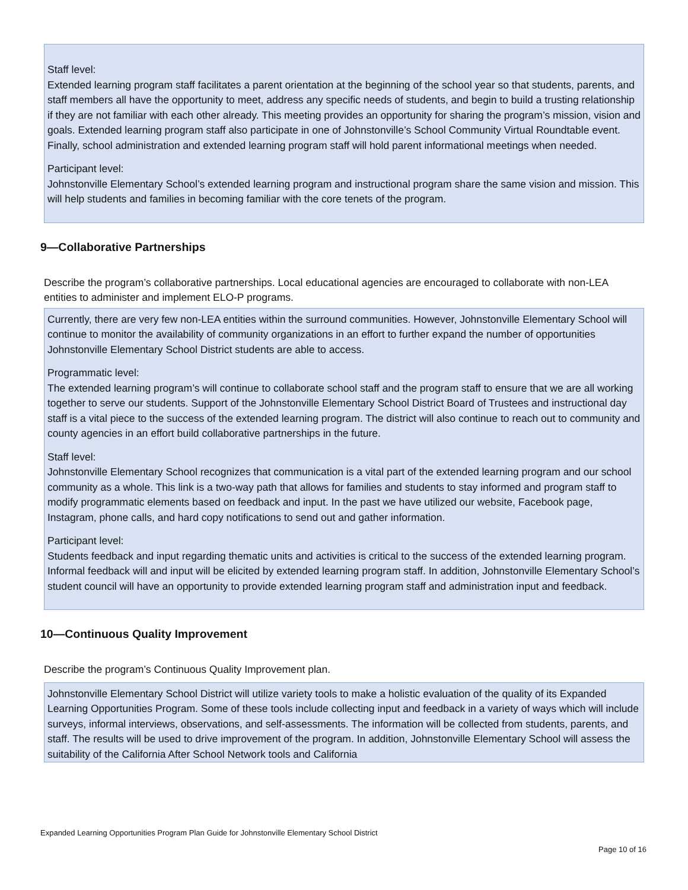Staff level:
Extended learning program staff facilitates a parent orientation at the beginning of the school year so that students, parents, and staff members all have the opportunity to meet, address any specific needs of students, and begin to build a trusting relationship if they are not familiar with each other already. This meeting provides an opportunity for sharing the program’s mission, vision and goals. Extended learning program staff also participate in one of Johnstonville’s School Community Virtual Roundtable event. Finally, school administration and extended learning program staff will hold parent informational meetings when needed.
Participant level:
Johnstonville Elementary School’s extended learning program and instructional program share the same vision and mission. This will help students and families in becoming familiar with the core tenets of the program.
9—Collaborative Partnerships
Describe the program’s collaborative partnerships. Local educational agencies are encouraged to collaborate with non-LEA entities to administer and implement ELO-P programs.
Currently, there are very few non-LEA entities within the surround communities. However, Johnstonville Elementary School will continue to monitor the availability of community organizations in an effort to further expand the number of opportunities Johnstonville Elementary School District students are able to access.
Programmatic level:
The extended learning program’s will continue to collaborate school staff and the program staff to ensure that we are all working together to serve our students. Support of the Johnstonville Elementary School District Board of Trustees and instructional day staff is a vital piece to the success of the extended learning program. The district will also continue to reach out to community and county agencies in an effort build collaborative partnerships in the future.
Staff level:
Johnstonville Elementary School recognizes that communication is a vital part of the extended learning program and our school community as a whole. This link is a two-way path that allows for families and students to stay informed and program staff to modify programmatic elements based on feedback and input. In the past we have utilized our website, Facebook page, Instagram, phone calls, and hard copy notifications to send out and gather information.
Participant level:
Students feedback and input regarding thematic units and activities is critical to the success of the extended learning program. Informal feedback will and input will be elicited by extended learning program staff. In addition, Johnstonville Elementary School’s student council will have an opportunity to provide extended learning program staff and administration input and feedback.
10—Continuous Quality Improvement
Describe the program’s Continuous Quality Improvement plan.
Johnstonville Elementary School District will utilize variety tools to make a holistic evaluation of the quality of its Expanded Learning Opportunities Program. Some of these tools include collecting input and feedback in a variety of ways which will include surveys, informal interviews, observations, and self-assessments. The information will be collected from students, parents, and staff. The results will be used to drive improvement of the program. In addition, Johnstonville Elementary School will assess the suitability of the California After School Network tools and California
Expanded Learning Opportunities Program Plan Guide for Johnstonville Elementary School District
Page 10 of 16